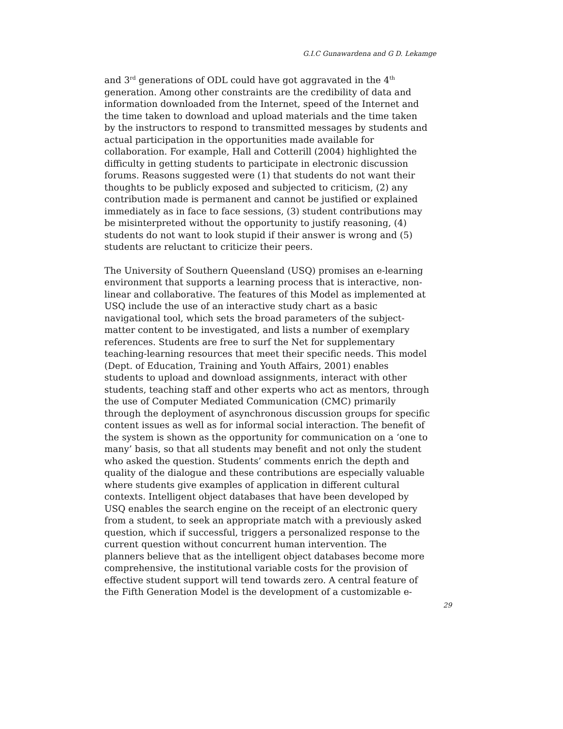G.I.C Gunawardena and G D. Lekamge
and 3<sup>rd</sup> generations of ODL could have got aggravated in the 4<sup>th</sup> generation. Among other constraints are the credibility of data and information downloaded from the Internet, speed of the Internet and the time taken to download and upload materials and the time taken by the instructors to respond to transmitted messages by students and actual participation in the opportunities made available for collaboration. For example, Hall and Cotterill (2004) highlighted the difficulty in getting students to participate in electronic discussion forums. Reasons suggested were (1) that students do not want their thoughts to be publicly exposed and subjected to criticism, (2) any contribution made is permanent and cannot be justified or explained immediately as in face to face sessions, (3) student contributions may be misinterpreted without the opportunity to justify reasoning, (4) students do not want to look stupid if their answer is wrong and (5) students are reluctant to criticize their peers.
The University of Southern Queensland (USQ) promises an e-learning environment that supports a learning process that is interactive, non- linear and collaborative. The features of this Model as implemented at USQ include the use of an interactive study chart as a basic navigational tool, which sets the broad parameters of the subject- matter content to be investigated, and lists a number of exemplary references. Students are free to surf the Net for supplementary teaching-learning resources that meet their specific needs. This model (Dept. of Education, Training and Youth Affairs, 2001) enables students to upload and download assignments, interact with other students, teaching staff and other experts who act as mentors, through the use of Computer Mediated Communication (CMC) primarily through the deployment of asynchronous discussion groups for specific content issues as well as for informal social interaction. The benefit of the system is shown as the opportunity for communication on a ‘one to many’ basis, so that all students may benefit and not only the student who asked the question. Students’ comments enrich the depth and quality of the dialogue and these contributions are especially valuable where students give examples of application in different cultural contexts. Intelligent object databases that have been developed by USQ enables the search engine on the receipt of an electronic query from a student, to seek an appropriate match with a previously asked question, which if successful, triggers a personalized response to the current question without concurrent human intervention. The planners believe that as the intelligent object databases become more comprehensive, the institutional variable costs for the provision of effective student support will tend towards zero. A central feature of the Fifth Generation Model is the development of a customizable e-
29